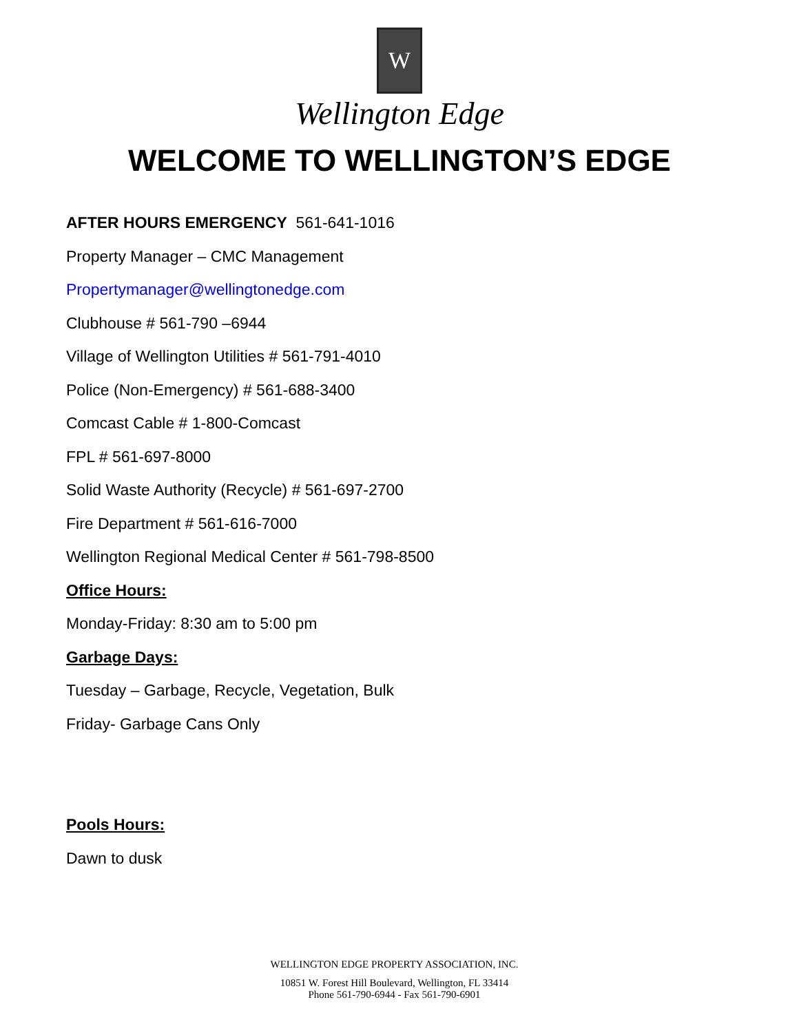W
Wellington Edge
WELCOME TO WELLINGTON’S EDGE
AFTER HOURS EMERGENCY 561-641-1016
Property Manager – CMC Management
Propertymanager@wellingtonedge.com
Clubhouse # 561-790 –6944
Village of Wellington Utilities # 561-791-4010
Police (Non-Emergency) # 561-688-3400
Comcast Cable # 1-800-Comcast
FPL # 561-697-8000
Solid Waste Authority (Recycle) # 561-697-2700
Fire Department # 561-616-7000
Wellington Regional Medical Center # 561-798-8500
Office Hours:
Monday-Friday: 8:30 am to 5:00 pm
Garbage Days:
Tuesday – Garbage, Recycle, Vegetation, Bulk
Friday- Garbage Cans Only
Pools Hours:
Dawn to dusk
WELLINGTON EDGE PROPERTY ASSOCIATION, INC.
10851 W. Forest Hill Boulevard, Wellington, FL 33414
Phone 561-790-6944 - Fax 561-790-6901